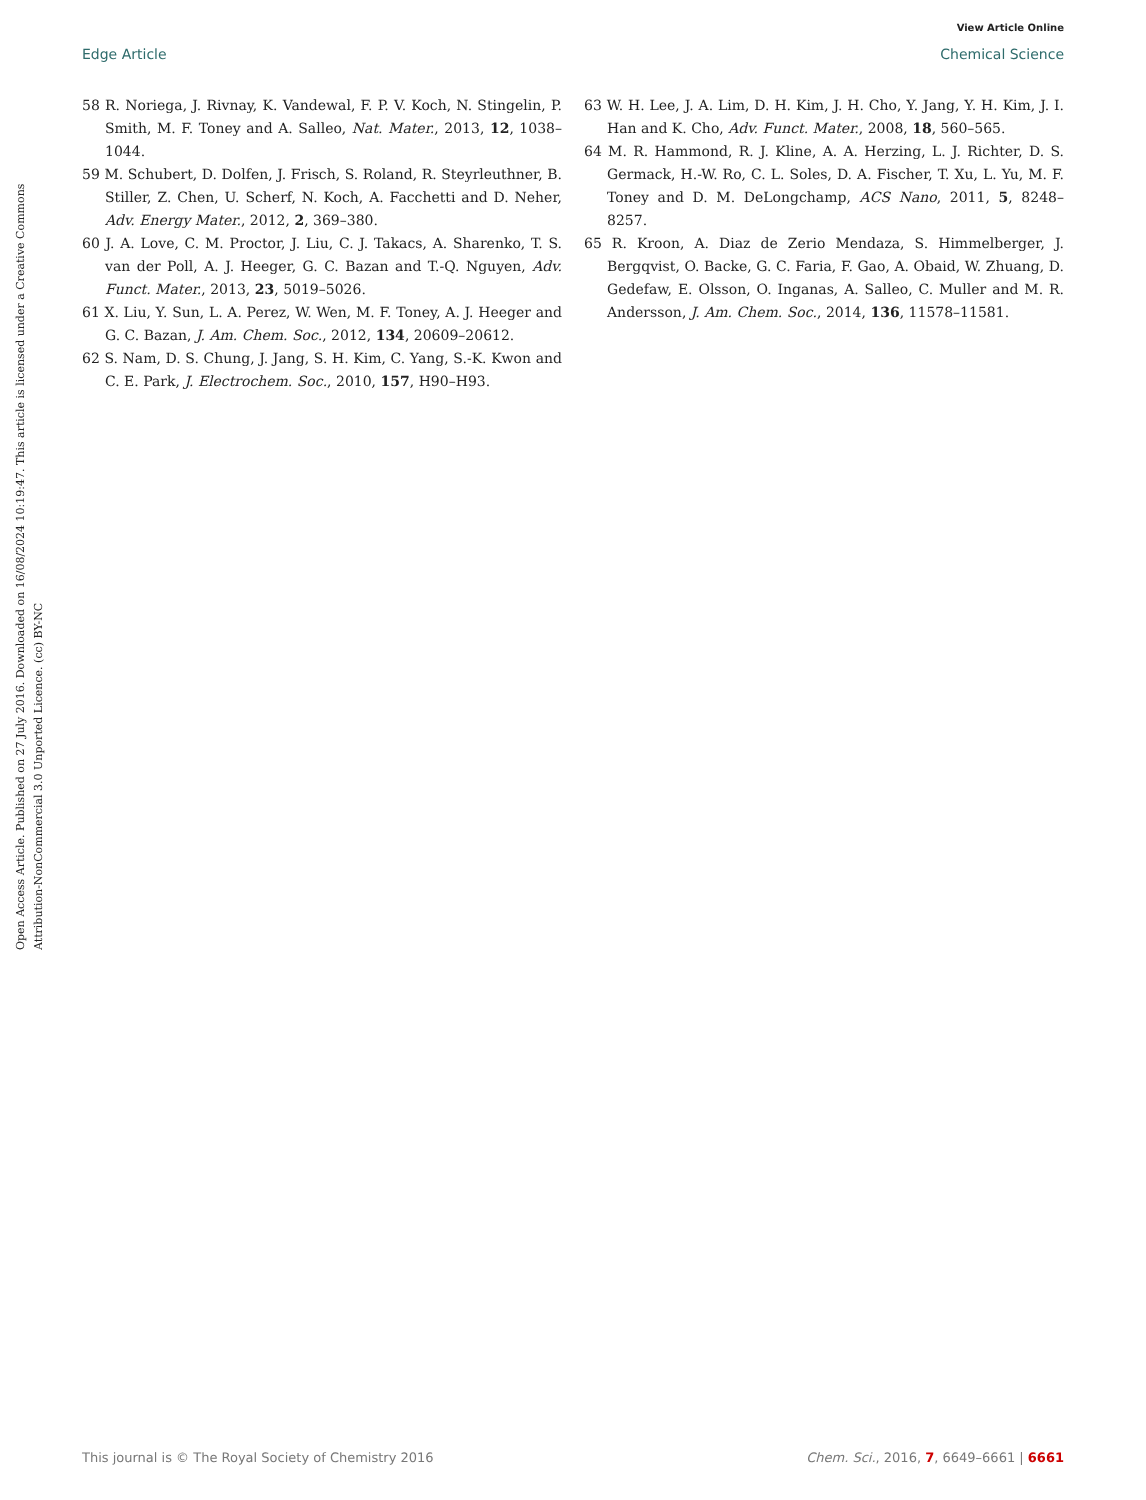View Article Online
Edge Article Chemical Science
Open Access Article. Published on 27 July 2016. Downloaded on 16/08/2024 10:19:47. This article is licensed under a Creative Commons Attribution-NonCommercial 3.0 Unported Licence. (cc) BY-NC
58 R. Noriega, J. Rivnay, K. Vandewal, F. P. V. Koch, N. Stingelin, P. Smith, M. F. Toney and A. Salleo, Nat. Mater., 2013, 12, 1038–1044.
59 M. Schubert, D. Dolfen, J. Frisch, S. Roland, R. Steyrleuthner, B. Stiller, Z. Chen, U. Scherf, N. Koch, A. Facchetti and D. Neher, Adv. Energy Mater., 2012, 2, 369–380.
60 J. A. Love, C. M. Proctor, J. Liu, C. J. Takacs, A. Sharenko, T. S. van der Poll, A. J. Heeger, G. C. Bazan and T.-Q. Nguyen, Adv. Funct. Mater., 2013, 23, 5019–5026.
61 X. Liu, Y. Sun, L. A. Perez, W. Wen, M. F. Toney, A. J. Heeger and G. C. Bazan, J. Am. Chem. Soc., 2012, 134, 20609–20612.
62 S. Nam, D. S. Chung, J. Jang, S. H. Kim, C. Yang, S.-K. Kwon and C. E. Park, J. Electrochem. Soc., 2010, 157, H90–H93.
63 W. H. Lee, J. A. Lim, D. H. Kim, J. H. Cho, Y. Jang, Y. H. Kim, J. I. Han and K. Cho, Adv. Funct. Mater., 2008, 18, 560–565.
64 M. R. Hammond, R. J. Kline, A. A. Herzing, L. J. Richter, D. S. Germack, H.-W. Ro, C. L. Soles, D. A. Fischer, T. Xu, L. Yu, M. F. Toney and D. M. DeLongchamp, ACS Nano, 2011, 5, 8248–8257.
65 R. Kroon, A. Diaz de Zerio Mendaza, S. Himmelberger, J. Bergqvist, O. Backe, G. C. Faria, F. Gao, A. Obaid, W. Zhuang, D. Gedefaw, E. Olsson, O. Inganas, A. Salleo, C. Muller and M. R. Andersson, J. Am. Chem. Soc., 2014, 136, 11578–11581.
This journal is © The Royal Society of Chemistry 2016 Chem. Sci., 2016, 7, 6649–6661 | 6661